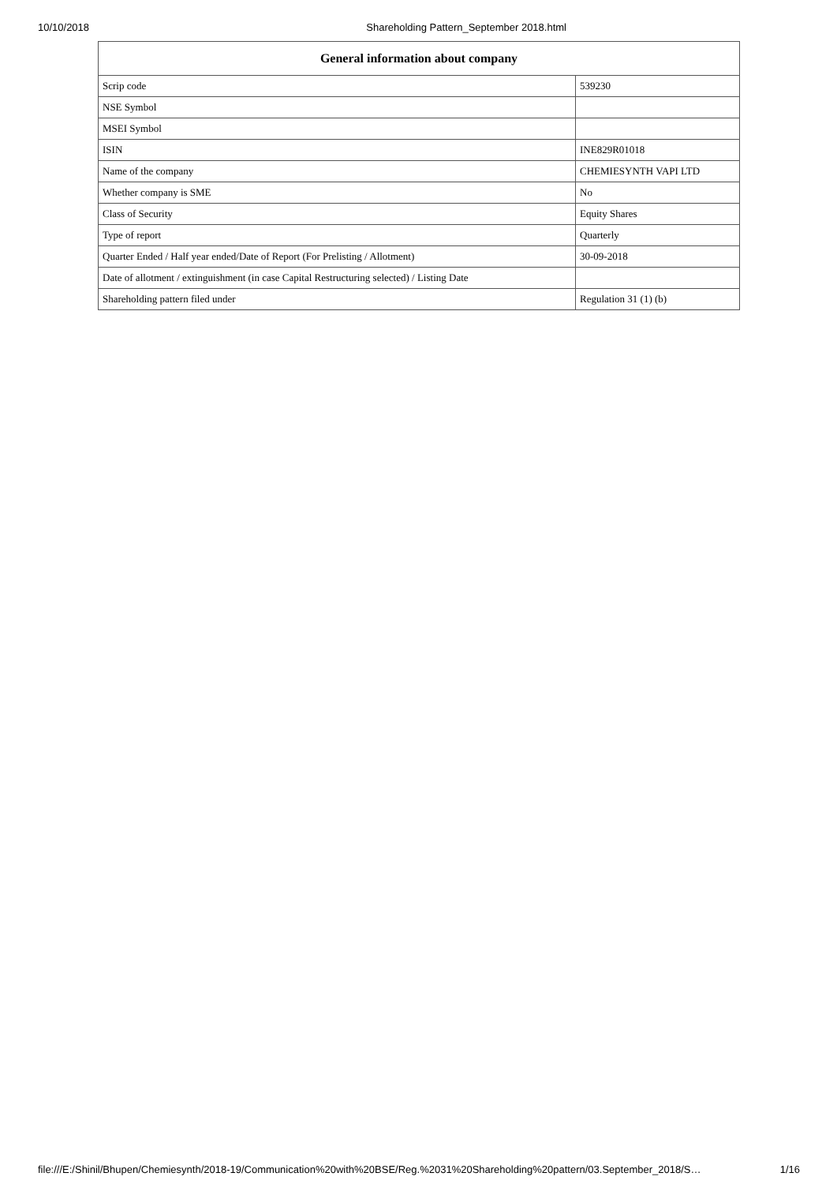10/10/2018 Shareholding Pattern_September 2018.html
| General information about company | |
| --- | --- |
| Scrip code | 539230 |
| NSE Symbol | |
| MSEI Symbol | |
| ISIN | INE829R01018 |
| Name of the company | CHEMIESYNTH VAPI LTD |
| Whether company is SME | No |
| Class of Security | Equity Shares |
| Type of report | Quarterly |
| Quarter Ended / Half year ended/Date of Report (For Prelisting / Allotment) | 30-09-2018 |
| Date of allotment / extinguishment (in case Capital Restructuring selected) / Listing Date | |
| Shareholding pattern filed under | Regulation 31 (1) (b) |
file:///E:/Shinil/Bhupen/Chemiesynth/2018-19/Communication%20with%20BSE/Reg.%2031%20Shareholding%20pattern/03.September_2018/S… 1/16